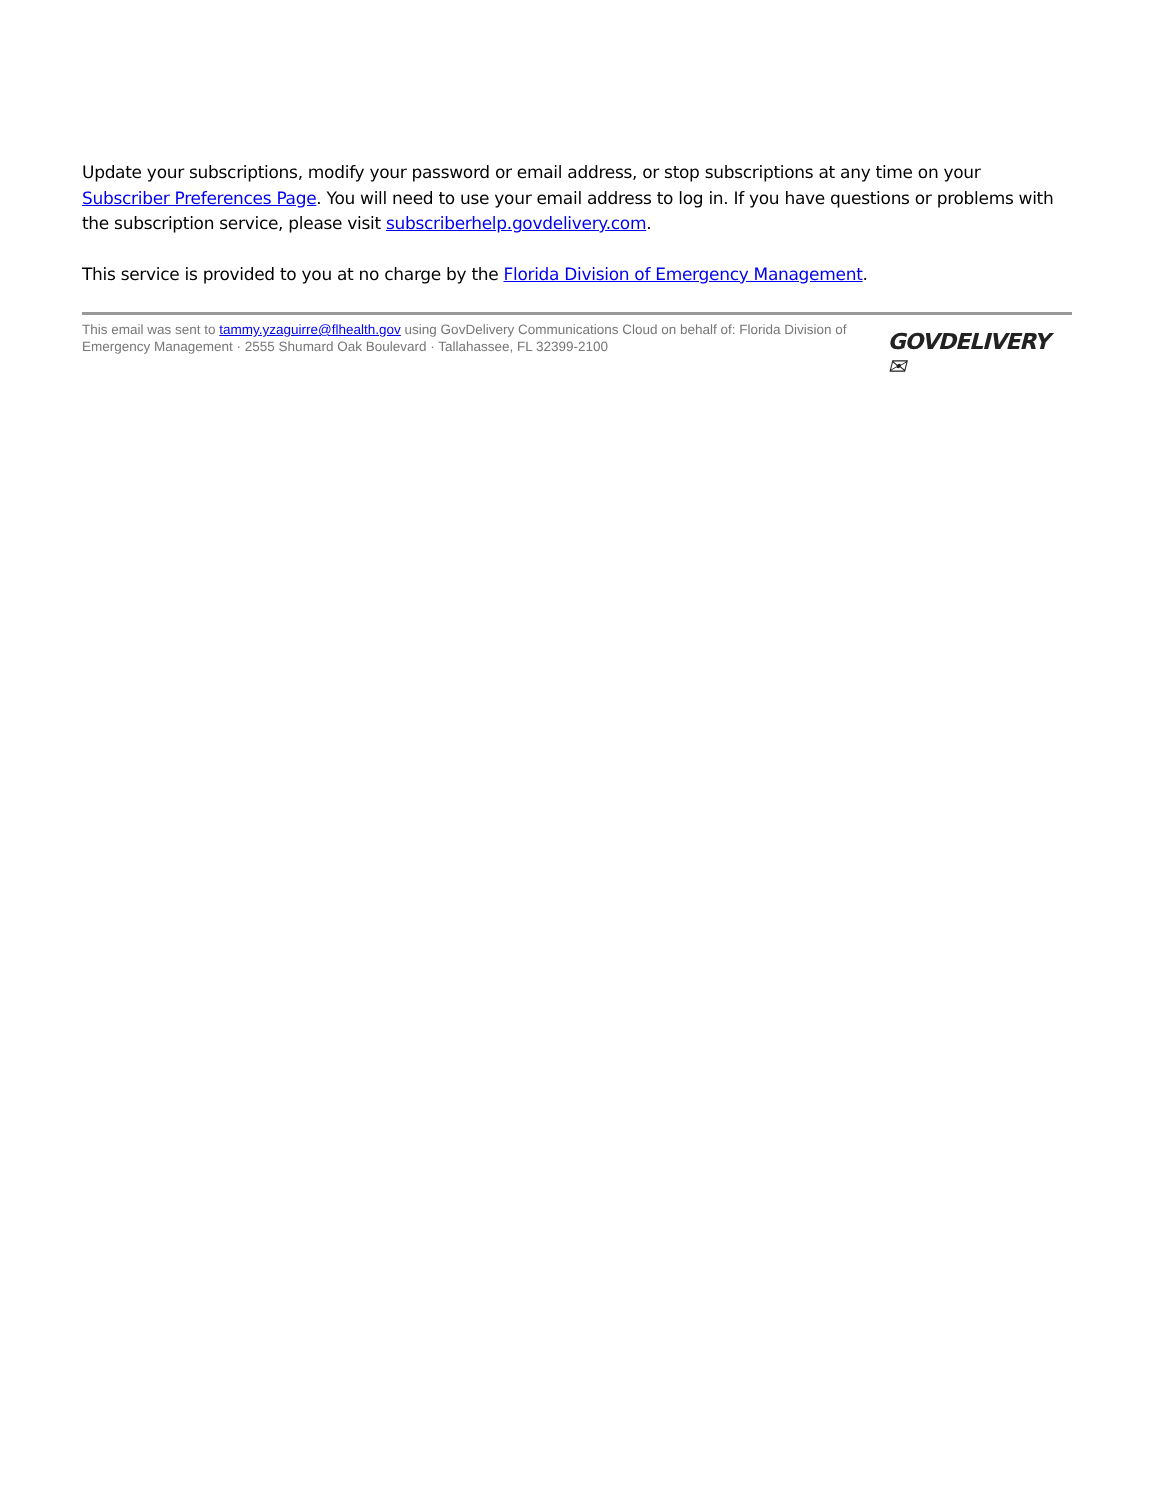Update your subscriptions, modify your password or email address, or stop subscriptions at any time on your Subscriber Preferences Page. You will need to use your email address to log in. If you have questions or problems with the subscription service, please visit subscriberhelp.govdelivery.com.
This service is provided to you at no charge by the Florida Division of Emergency Management.
This email was sent to tammy.yzaguirre@flhealth.gov using GovDelivery Communications Cloud on behalf of: Florida Division of Emergency Management · 2555 Shumard Oak Boulevard · Tallahassee, FL 32399-2100
GOVDELIVERY ✉